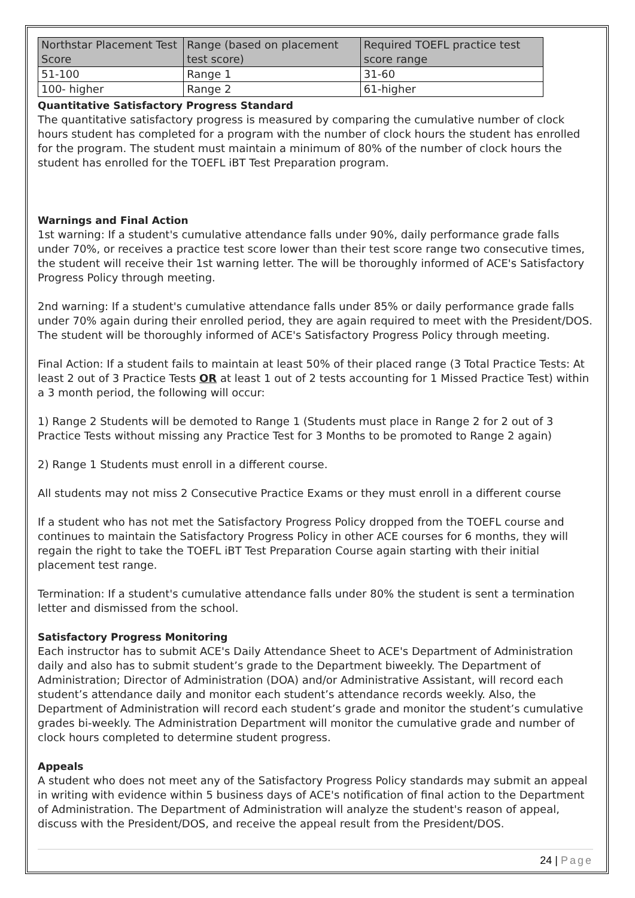| Northstar Placement Test Score | Range (based on placement test score) | Required TOEFL practice test score range |
| --- | --- | --- |
| 51-100 | Range 1 | 31-60 |
| 100- higher | Range 2 | 61-higher |
Quantitative Satisfactory Progress Standard
The quantitative satisfactory progress is measured by comparing the cumulative number of clock hours student has completed for a program with the number of clock hours the student has enrolled for the program. The student must maintain a minimum of 80% of the number of clock hours the student has enrolled for the TOEFL iBT Test Preparation program.
Warnings and Final Action
1st warning: If a student's cumulative attendance falls under 90%, daily performance grade falls under 70%, or receives a practice test score lower than their test score range two consecutive times, the student will receive their 1st warning letter. The will be thoroughly informed of ACE's Satisfactory Progress Policy through meeting.
2nd warning: If a student's cumulative attendance falls under 85% or daily performance grade falls under 70% again during their enrolled period, they are again required to meet with the President/DOS. The student will be thoroughly informed of ACE's Satisfactory Progress Policy through meeting.
Final Action: If a student fails to maintain at least 50% of their placed range (3 Total Practice Tests: At least 2 out of 3 Practice Tests OR at least 1 out of 2 tests accounting for 1 Missed Practice Test) within a 3 month period, the following will occur:
1) Range 2 Students will be demoted to Range 1 (Students must place in Range 2 for 2 out of 3 Practice Tests without missing any Practice Test for 3 Months to be promoted to Range 2 again)
2) Range 1 Students must enroll in a different course.
All students may not miss 2 Consecutive Practice Exams or they must enroll in a different course
If a student who has not met the Satisfactory Progress Policy dropped from the TOEFL course and continues to maintain the Satisfactory Progress Policy in other ACE courses for 6 months, they will regain the right to take the TOEFL iBT Test Preparation Course again starting with their initial placement test range.
Termination: If a student's cumulative attendance falls under 80% the student is sent a termination letter and dismissed from the school.
Satisfactory Progress Monitoring
Each instructor has to submit ACE's Daily Attendance Sheet to ACE's Department of Administration daily and also has to submit student’s grade to the Department biweekly. The Department of Administration; Director of Administration (DOA) and/or Administrative Assistant, will record each student’s attendance daily and monitor each student’s attendance records weekly. Also, the Department of Administration will record each student’s grade and monitor the student’s cumulative grades bi-weekly. The Administration Department will monitor the cumulative grade and number of clock hours completed to determine student progress.
Appeals
A student who does not meet any of the Satisfactory Progress Policy standards may submit an appeal in writing with evidence within 5 business days of ACE's notification of final action to the Department of Administration. The Department of Administration will analyze the student's reason of appeal, discuss with the President/DOS, and receive the appeal result from the President/DOS.
24 | Page